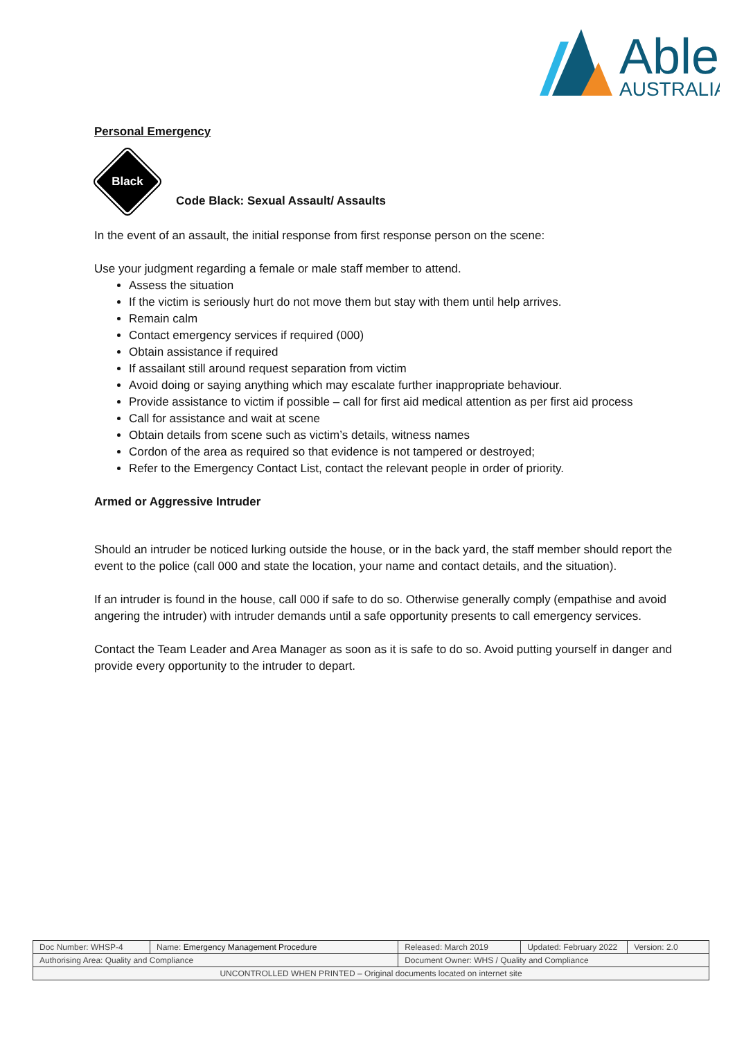Able
AUSTRALIA
Personal Emergency
Black
Code Black: Sexual Assault/ Assaults
In the event of an assault, the initial response from first response person on the scene:
Use your judgment regarding a female or male staff member to attend.
Assess the situation
If the victim is seriously hurt do not move them but stay with them until help arrives.
Remain calm
Contact emergency services if required (000)
Obtain assistance if required
If assailant still around request separation from victim
Avoid doing or saying anything which may escalate further inappropriate behaviour.
Provide assistance to victim if possible – call for first aid medical attention as per first aid process
Call for assistance and wait at scene
Obtain details from scene such as victim’s details, witness names
Cordon of the area as required so that evidence is not tampered or destroyed;
Refer to the Emergency Contact List, contact the relevant people in order of priority.
Armed or Aggressive Intruder
Should an intruder be noticed lurking outside the house, or in the back yard, the staff member should report the event to the police (call 000 and state the location, your name and contact details, and the situation).
If an intruder is found in the house, call 000 if safe to do so. Otherwise generally comply (empathise and avoid angering the intruder) with intruder demands until a safe opportunity presents to call emergency services.
Contact the Team Leader and Area Manager as soon as it is safe to do so. Avoid putting yourself in danger and provide every opportunity to the intruder to depart.
| Doc Number: WHSP-4 | Name: Emergency Management Procedure | | Released: March 2019 | Updated: February 2022 | Version: 2.0 |
| Authorising Area: Quality and Compliance | | Document Owner: WHS / Quality and Compliance | | | |
| UNCONTROLLED WHEN PRINTED – Original documents located on internet site | | | | | |